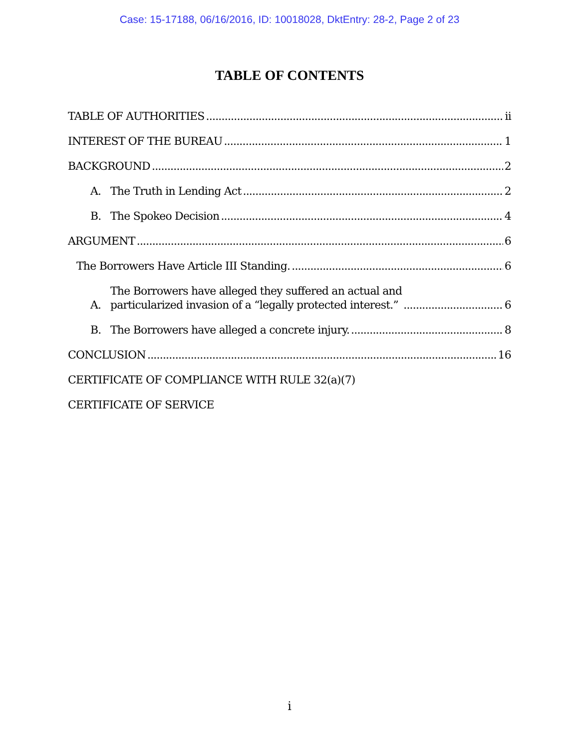Case: 15-17188, 06/16/2016, ID: 10018028, DktEntry: 28-2, Page 2 of 23
TABLE OF CONTENTS
TABLE OF AUTHORITIES ii
INTEREST OF THE BUREAU 1
BACKGROUND 2
A. The Truth in Lending Act 2
B. The Spokeo Decision 4
ARGUMENT 6
The Borrowers Have Article III Standing. 6
A. The Borrowers have alleged they suffered an actual and
particularized invasion of a “legally protected interest.” 6
B. The Borrowers have alleged a concrete injury. 8
CONCLUSION 16
CERTIFICATE OF COMPLIANCE WITH RULE 32(a)(7)
CERTIFICATE OF SERVICE
i